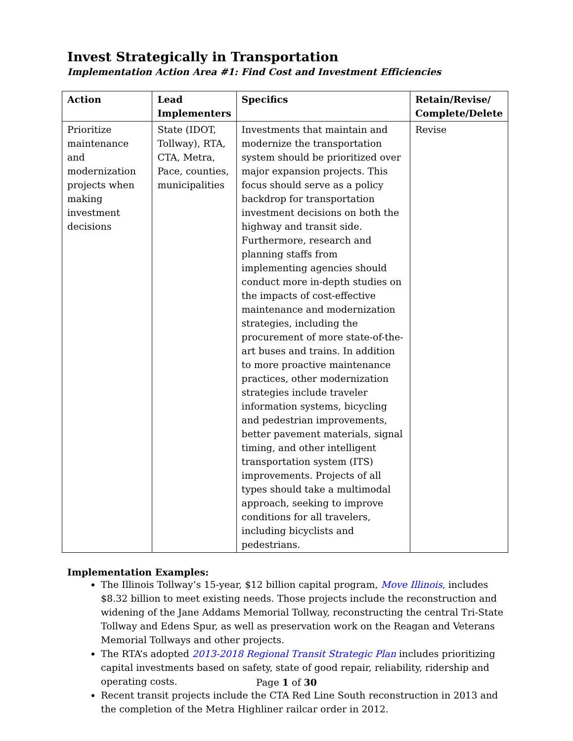Invest Strategically in Transportation
Implementation Action Area #1: Find Cost and Investment Efficiencies
| Action | Lead Implementers | Specifics | Retain/Revise/ Complete/Delete |
| --- | --- | --- | --- |
| Prioritize maintenance and modernization projects when making investment decisions | State (IDOT, Tollway), RTA, CTA, Metra, Pace, counties, municipalities | Investments that maintain and modernize the transportation system should be prioritized over major expansion projects. This focus should serve as a policy backdrop for transportation investment decisions on both the highway and transit side. Furthermore, research and planning staffs from implementing agencies should conduct more in-depth studies on the impacts of cost-effective maintenance and modernization strategies, including the procurement of more state-of-the-art buses and trains. In addition to more proactive maintenance practices, other modernization strategies include traveler information systems, bicycling and pedestrian improvements, better pavement materials, signal timing, and other intelligent transportation system (ITS) improvements. Projects of all types should take a multimodal approach, seeking to improve conditions for all travelers, including bicyclists and pedestrians. | Revise |
Implementation Examples:
The Illinois Tollway’s 15-year, $12 billion capital program, Move Illinois, includes $8.32 billion to meet existing needs. Those projects include the reconstruction and widening of the Jane Addams Memorial Tollway, reconstructing the central Tri-State Tollway and Edens Spur, as well as preservation work on the Reagan and Veterans Memorial Tollways and other projects.
The RTA’s adopted 2013-2018 Regional Transit Strategic Plan includes prioritizing capital investments based on safety, state of good repair, reliability, ridership and operating costs.
Recent transit projects include the CTA Red Line South reconstruction in 2013 and the completion of the Metra Highliner railcar order in 2012.
Page 1 of 30